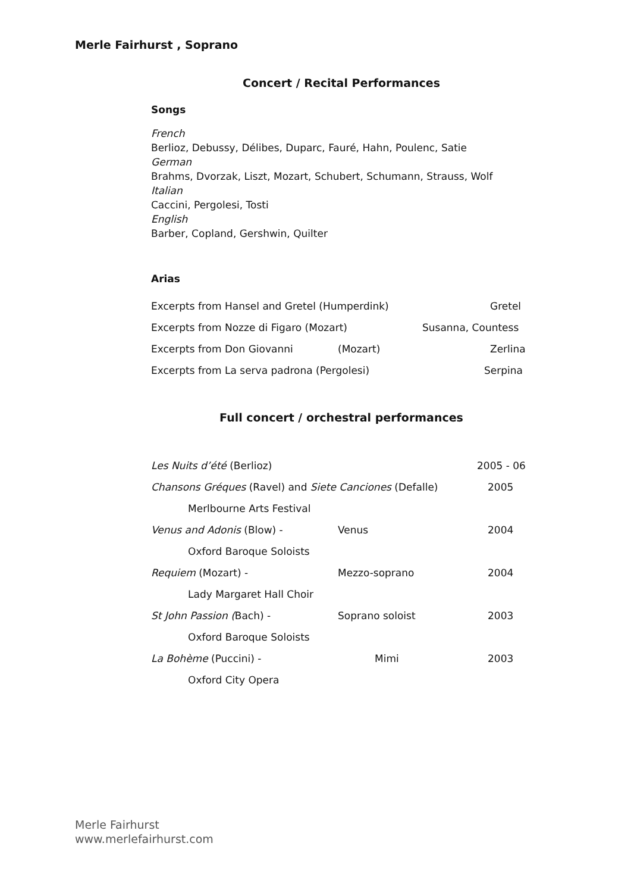Merle Fairhurst , Soprano
Concert / Recital Performances
Songs
French
Berlioz, Debussy, Délibes, Duparc, Fauré, Hahn, Poulenc, Satie
German
Brahms, Dvorzak, Liszt, Mozart, Schubert, Schumann, Strauss, Wolf
Italian
Caccini, Pergolesi, Tosti
English
Barber, Copland, Gershwin, Quilter
Arias
Excerpts from Hansel and Gretel (Humperdink) Gretel
Excerpts from Nozze di Figaro (Mozart) Susanna, Countess
Excerpts from Don Giovanni (Mozart) Zerlina
Excerpts from La serva padrona (Pergolesi) Serpina
Full concert / orchestral performances
Les Nuits d’été (Berlioz) 2005 - 06
Chansons Gréques (Ravel) and Siete Canciones (Defalle) 2005
Merlbourne Arts Festival
Venus and Adonis (Blow) - Venus 2004
Oxford Baroque Soloists
Requiem (Mozart) - Mezzo-soprano 2004
Lady Margaret Hall Choir
St John Passion (Bach) - Soprano soloist 2003
Oxford Baroque Soloists
La Bohème (Puccini) - Mimi 2003
Oxford City Opera
Merle Fairhurst
www.merlefairhurst.com